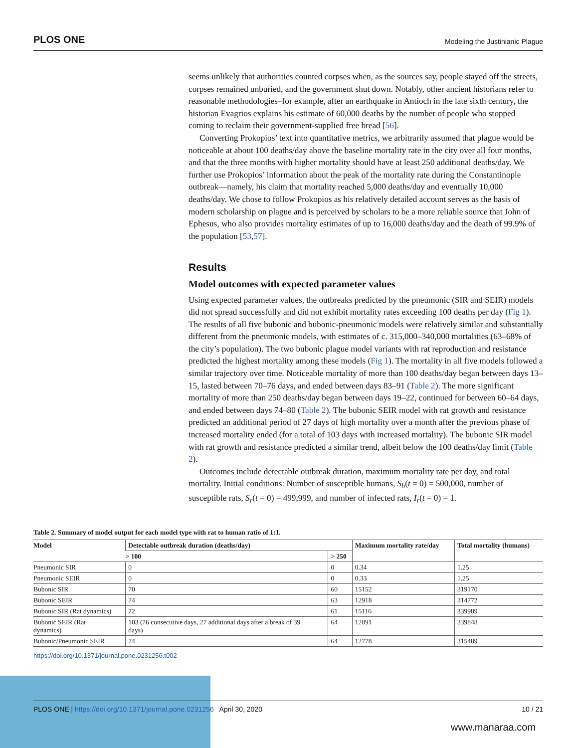PLOS ONE Modeling the Justinianic Plague
seems unlikely that authorities counted corpses when, as the sources say, people stayed off the streets, corpses remained unburied, and the government shut down. Notably, other ancient historians refer to reasonable methodologies–for example, after an earthquake in Antioch in the late sixth century, the historian Evagrios explains his estimate of 60,000 deaths by the number of people who stopped coming to reclaim their government-supplied free bread [56].
Converting Prokopios’ text into quantitative metrics, we arbitrarily assumed that plague would be noticeable at about 100 deaths/day above the baseline mortality rate in the city over all four months, and that the three months with higher mortality should have at least 250 additional deaths/day. We further use Prokopios’ information about the peak of the mortality rate during the Constantinople outbreak—namely, his claim that mortality reached 5,000 deaths/day and eventually 10,000 deaths/day. We chose to follow Prokopios as his relatively detailed account serves as the basis of modern scholarship on plague and is perceived by scholars to be a more reliable source that John of Ephesus, who also provides mortality estimates of up to 16,000 deaths/day and the death of 99.9% of the population [53,57].
Results
Model outcomes with expected parameter values
Using expected parameter values, the outbreaks predicted by the pneumonic (SIR and SEIR) models did not spread successfully and did not exhibit mortality rates exceeding 100 deaths per day (Fig 1). The results of all five bubonic and bubonic-pneumonic models were relatively similar and substantially different from the pneumonic models, with estimates of c. 315,000–340,000 mortalities (63–68% of the city’s population). The two bubonic plague model variants with rat reproduction and resistance predicted the highest mortality among these models (Fig 1). The mortality in all five models followed a similar trajectory over time. Noticeable mortality of more than 100 deaths/day began between days 13–15, lasted between 70–76 days, and ended between days 83–91 (Table 2). The more significant mortality of more than 250 deaths/day began between days 19–22, continued for between 60–64 days, and ended between days 74–80 (Table 2). The bubonic SEIR model with rat growth and resistance predicted an additional period of 27 days of high mortality over a month after the previous phase of increased mortality ended (for a total of 103 days with increased mortality). The bubonic SIR model with rat growth and resistance predicted a similar trend, albeit below the 100 deaths/day limit (Table 2).
Outcomes include detectable outbreak duration, maximum mortality rate per day, and total mortality. Initial conditions: Number of susceptible humans, S<sub>h</sub>(t = 0) = 500,000, number of susceptible rats, S<sub>r</sub>(t = 0) = 499,999, and number of infected rats, I<sub>r</sub>(t = 0) = 1.
Table 2. Summary of model output for each model type with rat to human ratio of 1:1.
| Model | Detectable outbreak duration (deaths/day) | | Maximum mortality rate/day | Total mortality (humans) |
| --- | --- | --- | --- | --- |
| | > 100 | > 250 | | |
| Pneumonic SIR | 0 | 0 | 0.34 | 1.25 |
| Pneumonic SEIR | 0 | 0 | 0.33 | 1.25 |
| Bubonic SIR | 70 | 60 | 15152 | 319170 |
| Bubonic SEIR | 74 | 63 | 12918 | 314772 |
| Bubonic SIR (Rat dynamics) | 72 | 61 | 15116 | 339989 |
| Bubonic SEIR (Rat dynamics) | 103 (76 consecutive days, 27 additional days after a break of 39 days) | 64 | 12891 | 339848 |
| Bubonic/Pneumonic SEIR | 74 | 64 | 12778 | 315489 |
https://doi.org/10.1371/journal.pone.0231256.t002
PLOS ONE | https://doi.org/10.1371/journal.pone.0231256 April 30, 2020 10 / 21
www.manaraa.com